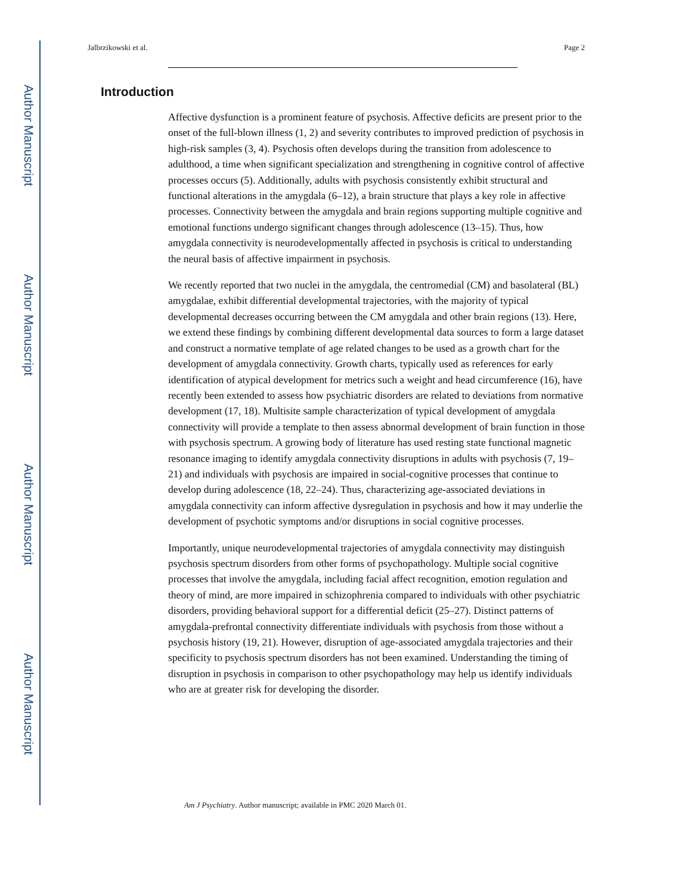Author Manuscript
Author Manuscript
Author Manuscript
Author Manuscript
Jalbrzikowski et al. Page 2
Introduction
Affective dysfunction is a prominent feature of psychosis. Affective deficits are present prior to the onset of the full-blown illness (1, 2) and severity contributes to improved prediction of psychosis in high-risk samples (3, 4). Psychosis often develops during the transition from adolescence to adulthood, a time when significant specialization and strengthening in cognitive control of affective processes occurs (5). Additionally, adults with psychosis consistently exhibit structural and functional alterations in the amygdala (6–12), a brain structure that plays a key role in affective processes. Connectivity between the amygdala and brain regions supporting multiple cognitive and emotional functions undergo significant changes through adolescence (13–15). Thus, how amygdala connectivity is neurodevelopmentally affected in psychosis is critical to understanding the neural basis of affective impairment in psychosis.
We recently reported that two nuclei in the amygdala, the centromedial (CM) and basolateral (BL) amygdalae, exhibit differential developmental trajectories, with the majority of typical developmental decreases occurring between the CM amygdala and other brain regions (13). Here, we extend these findings by combining different developmental data sources to form a large dataset and construct a normative template of age related changes to be used as a growth chart for the development of amygdala connectivity. Growth charts, typically used as references for early identification of atypical development for metrics such a weight and head circumference (16), have recently been extended to assess how psychiatric disorders are related to deviations from normative development (17, 18). Multisite sample characterization of typical development of amygdala connectivity will provide a template to then assess abnormal development of brain function in those with psychosis spectrum. A growing body of literature has used resting state functional magnetic resonance imaging to identify amygdala connectivity disruptions in adults with psychosis (7, 19–21) and individuals with psychosis are impaired in social-cognitive processes that continue to develop during adolescence (18, 22–24). Thus, characterizing age-associated deviations in amygdala connectivity can inform affective dysregulation in psychosis and how it may underlie the development of psychotic symptoms and/or disruptions in social cognitive processes.
Importantly, unique neurodevelopmental trajectories of amygdala connectivity may distinguish psychosis spectrum disorders from other forms of psychopathology. Multiple social cognitive processes that involve the amygdala, including facial affect recognition, emotion regulation and theory of mind, are more impaired in schizophrenia compared to individuals with other psychiatric disorders, providing behavioral support for a differential deficit (25–27). Distinct patterns of amygdala-prefrontal connectivity differentiate individuals with psychosis from those without a psychosis history (19, 21). However, disruption of age-associated amygdala trajectories and their specificity to psychosis spectrum disorders has not been examined. Understanding the timing of disruption in psychosis in comparison to other psychopathology may help us identify individuals who are at greater risk for developing the disorder.
Am J Psychiatry. Author manuscript; available in PMC 2020 March 01.